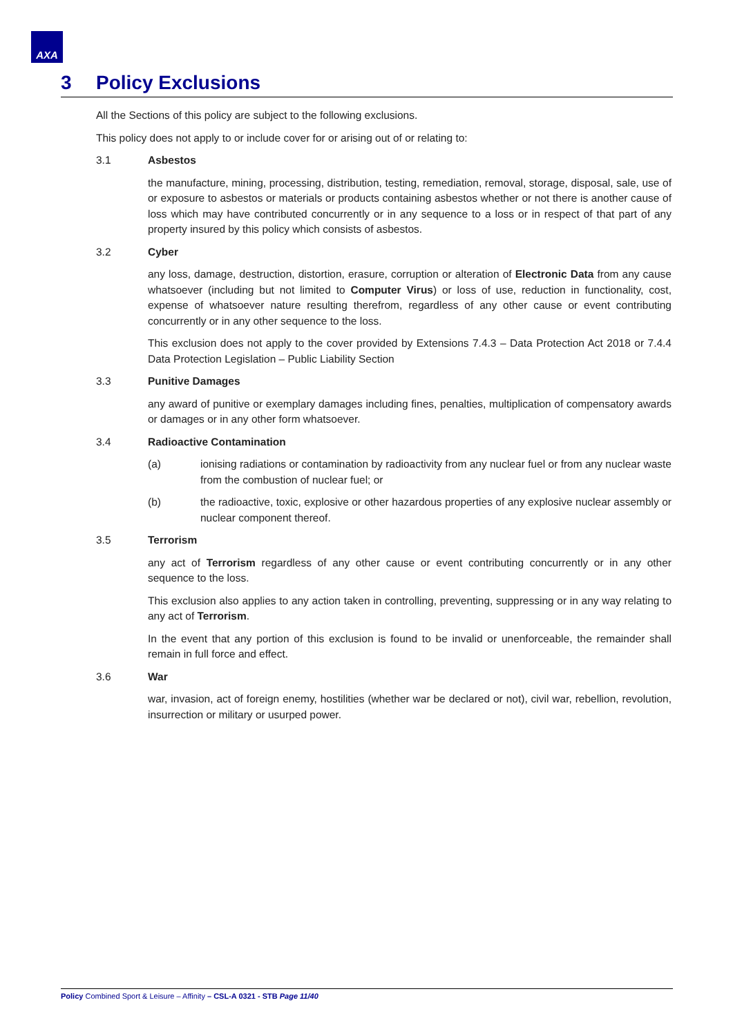AXA
3 Policy Exclusions
All the Sections of this policy are subject to the following exclusions.
This policy does not apply to or include cover for or arising out of or relating to:
3.1 Asbestos
the manufacture, mining, processing, distribution, testing, remediation, removal, storage, disposal, sale, use of or exposure to asbestos or materials or products containing asbestos whether or not there is another cause of loss which may have contributed concurrently or in any sequence to a loss or in respect of that part of any property insured by this policy which consists of asbestos.
3.2 Cyber
any loss, damage, destruction, distortion, erasure, corruption or alteration of Electronic Data from any cause whatsoever (including but not limited to Computer Virus) or loss of use, reduction in functionality, cost, expense of whatsoever nature resulting therefrom, regardless of any other cause or event contributing concurrently or in any other sequence to the loss.
This exclusion does not apply to the cover provided by Extensions 7.4.3 – Data Protection Act 2018 or 7.4.4 Data Protection Legislation – Public Liability Section
3.3 Punitive Damages
any award of punitive or exemplary damages including fines, penalties, multiplication of compensatory awards or damages or in any other form whatsoever.
3.4 Radioactive Contamination
(a) ionising radiations or contamination by radioactivity from any nuclear fuel or from any nuclear waste from the combustion of nuclear fuel; or
(b) the radioactive, toxic, explosive or other hazardous properties of any explosive nuclear assembly or nuclear component thereof.
3.5 Terrorism
any act of Terrorism regardless of any other cause or event contributing concurrently or in any other sequence to the loss.
This exclusion also applies to any action taken in controlling, preventing, suppressing or in any way relating to any act of Terrorism.
In the event that any portion of this exclusion is found to be invalid or unenforceable, the remainder shall remain in full force and effect.
3.6 War
war, invasion, act of foreign enemy, hostilities (whether war be declared or not), civil war, rebellion, revolution, insurrection or military or usurped power.
Policy Combined Sport & Leisure – Affinity – CSL-A 0321 - STB Page 11/40